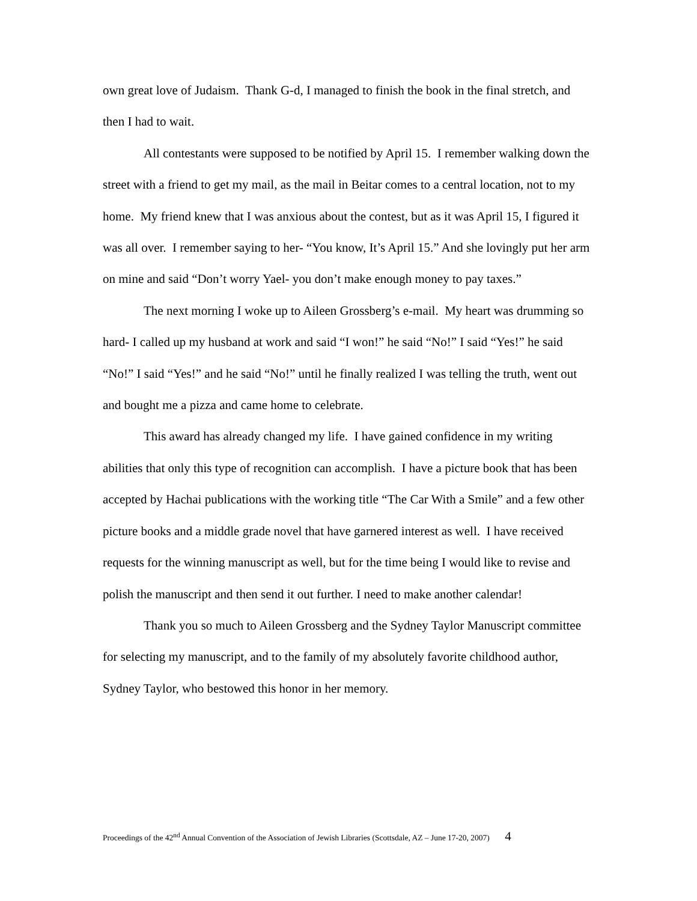own great love of Judaism. Thank G-d, I managed to finish the book in the final stretch, and then I had to wait.
All contestants were supposed to be notified by April 15. I remember walking down the street with a friend to get my mail, as the mail in Beitar comes to a central location, not to my home. My friend knew that I was anxious about the contest, but as it was April 15, I figured it was all over. I remember saying to her- “You know, It’s April 15.” And she lovingly put her arm on mine and said “Don’t worry Yael- you don’t make enough money to pay taxes.”
The next morning I woke up to Aileen Grossberg’s e-mail. My heart was drumming so hard- I called up my husband at work and said “I won!” he said “No!” I said “Yes!” he said “No!” I said “Yes!” and he said “No!” until he finally realized I was telling the truth, went out and bought me a pizza and came home to celebrate.
This award has already changed my life. I have gained confidence in my writing abilities that only this type of recognition can accomplish. I have a picture book that has been accepted by Hachai publications with the working title “The Car With a Smile” and a few other picture books and a middle grade novel that have garnered interest as well. I have received requests for the winning manuscript as well, but for the time being I would like to revise and polish the manuscript and then send it out further. I need to make another calendar!
Thank you so much to Aileen Grossberg and the Sydney Taylor Manuscript committee for selecting my manuscript, and to the family of my absolutely favorite childhood author, Sydney Taylor, who bestowed this honor in her memory.
Proceedings of the 42<sup>nd</sup> Annual Convention of the Association of Jewish Libraries (Scottsdale, AZ – June 17-20, 2007) 4